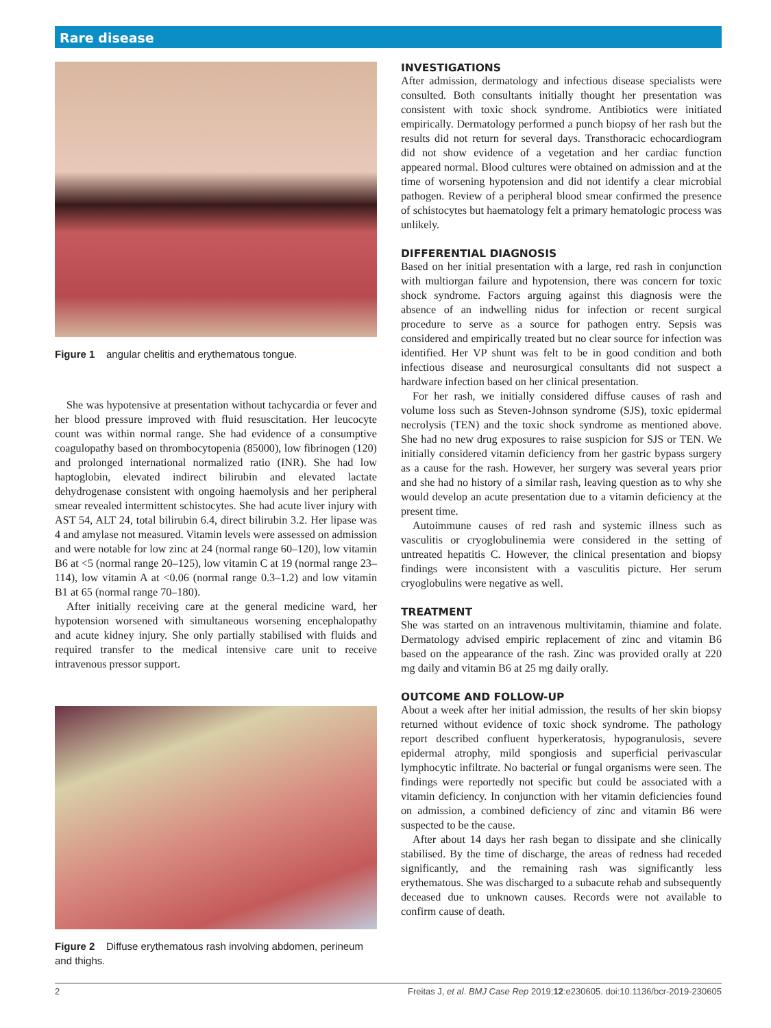Rare disease
Figure 1 angular chelitis and erythematous tongue.
She was hypotensive at presentation without tachycardia or fever and her blood pressure improved with fluid resuscitation. Her leucocyte count was within normal range. She had evidence of a consumptive coagulopathy based on thrombocytopenia (85000), low fibrinogen (120) and prolonged international normalized ratio (INR). She had low haptoglobin, elevated indirect bilirubin and elevated lactate dehydrogenase consistent with ongoing haemolysis and her peripheral smear revealed intermittent schistocytes. She had acute liver injury with AST 54, ALT 24, total bilirubin 6.4, direct bilirubin 3.2. Her lipase was 4 and amylase not measured. Vitamin levels were assessed on admission and were notable for low zinc at 24 (normal range 60–120), low vitamin B6 at <5 (normal range 20–125), low vitamin C at 19 (normal range 23–114), low vitamin A at <0.06 (normal range 0.3–1.2) and low vitamin B1 at 65 (normal range 70–180).
After initially receiving care at the general medicine ward, her hypotension worsened with simultaneous worsening encephalopathy and acute kidney injury. She only partially stabilised with fluids and required transfer to the medical intensive care unit to receive intravenous pressor support.
Figure 2 Diffuse erythematous rash involving abdomen, perineum and thighs.
INVESTIGATIONS
After admission, dermatology and infectious disease specialists were consulted. Both consultants initially thought her presentation was consistent with toxic shock syndrome. Antibiotics were initiated empirically. Dermatology performed a punch biopsy of her rash but the results did not return for several days. Transthoracic echocardiogram did not show evidence of a vegetation and her cardiac function appeared normal. Blood cultures were obtained on admission and at the time of worsening hypotension and did not identify a clear microbial pathogen. Review of a peripheral blood smear confirmed the presence of schistocytes but haematology felt a primary hematologic process was unlikely.
DIFFERENTIAL DIAGNOSIS
Based on her initial presentation with a large, red rash in conjunction with multiorgan failure and hypotension, there was concern for toxic shock syndrome. Factors arguing against this diagnosis were the absence of an indwelling nidus for infection or recent surgical procedure to serve as a source for pathogen entry. Sepsis was considered and empirically treated but no clear source for infection was identified. Her VP shunt was felt to be in good condition and both infectious disease and neurosurgical consultants did not suspect a hardware infection based on her clinical presentation.
For her rash, we initially considered diffuse causes of rash and volume loss such as Steven-Johnson syndrome (SJS), toxic epidermal necrolysis (TEN) and the toxic shock syndrome as mentioned above. She had no new drug exposures to raise suspicion for SJS or TEN. We initially considered vitamin deficiency from her gastric bypass surgery as a cause for the rash. However, her surgery was several years prior and she had no history of a similar rash, leaving question as to why she would develop an acute presentation due to a vitamin deficiency at the present time.
Autoimmune causes of red rash and systemic illness such as vasculitis or cryoglobulinemia were considered in the setting of untreated hepatitis C. However, the clinical presentation and biopsy findings were inconsistent with a vasculitis picture. Her serum cryoglobulins were negative as well.
TREATMENT
She was started on an intravenous multivitamin, thiamine and folate. Dermatology advised empiric replacement of zinc and vitamin B6 based on the appearance of the rash. Zinc was provided orally at 220 mg daily and vitamin B6 at 25 mg daily orally.
OUTCOME AND FOLLOW-UP
About a week after her initial admission, the results of her skin biopsy returned without evidence of toxic shock syndrome. The pathology report described confluent hyperkeratosis, hypogranulosis, severe epidermal atrophy, mild spongiosis and superficial perivascular lymphocytic infiltrate. No bacterial or fungal organisms were seen. The findings were reportedly not specific but could be associated with a vitamin deficiency. In conjunction with her vitamin deficiencies found on admission, a combined deficiency of zinc and vitamin B6 were suspected to be the cause.
After about 14 days her rash began to dissipate and she clinically stabilised. By the time of discharge, the areas of redness had receded significantly, and the remaining rash was significantly less erythematous. She was discharged to a subacute rehab and subsequently deceased due to unknown causes. Records were not available to confirm cause of death.
2 Freitas J, et al. BMJ Case Rep 2019;12:e230605. doi:10.1136/bcr-2019-230605